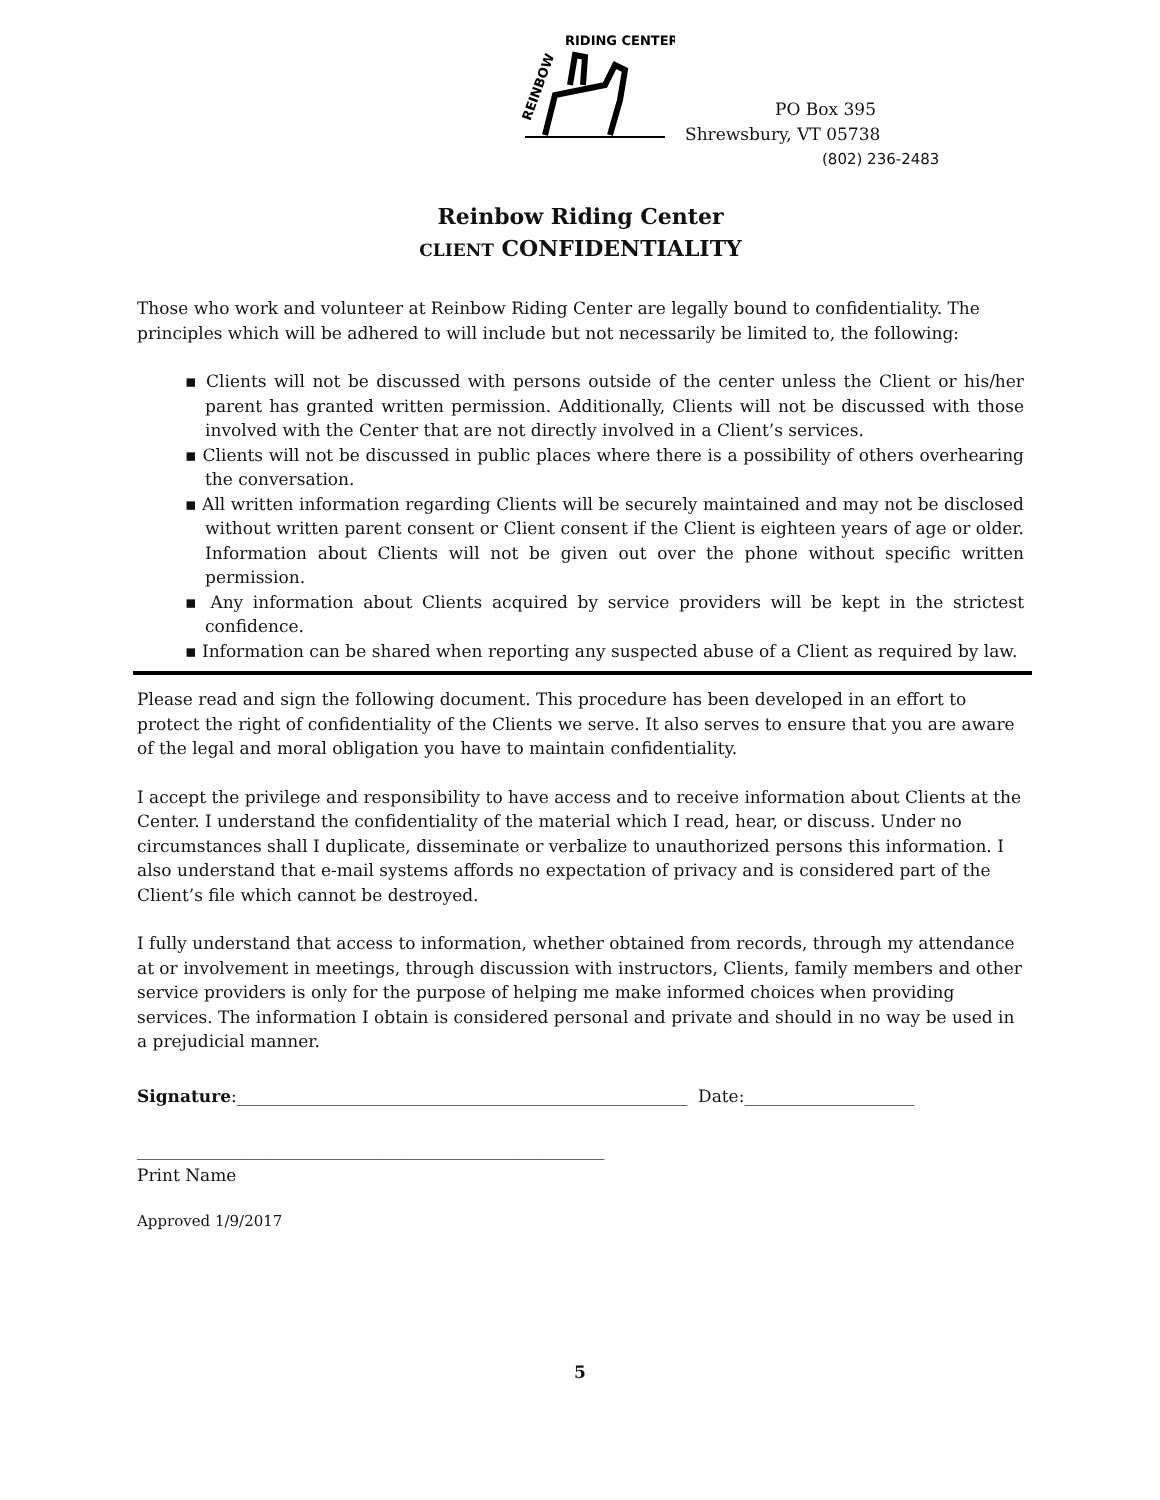REINBOW
RIDING CENTER
PO Box 395
Shrewsbury, VT 05738
(802) 236-2483
Reinbow Riding Center
CLIENT CONFIDENTIALITY
Those who work and volunteer at Reinbow Riding Center are legally bound to confidentiality. The principles which will be adhered to will include but not necessarily be limited to, the following:
▪ Clients will not be discussed with persons outside of the center unless the Client or his/her parent has granted written permission. Additionally, Clients will not be discussed with those involved with the Center that are not directly involved in a Client’s services.
▪ Clients will not be discussed in public places where there is a possibility of others overhearing the conversation.
▪ All written information regarding Clients will be securely maintained and may not be disclosed without written parent consent or Client consent if the Client is eighteen years of age or older. Information about Clients will not be given out over the phone without specific written permission.
▪ Any information about Clients acquired by service providers will be kept in the strictest confidence.
▪ Information can be shared when reporting any suspected abuse of a Client as required by law.
Please read and sign the following document. This procedure has been developed in an effort to protect the right of confidentiality of the Clients we serve. It also serves to ensure that you are aware of the legal and moral obligation you have to maintain confidentiality.
I accept the privilege and responsibility to have access and to receive information about Clients at the Center. I understand the confidentiality of the material which I read, hear, or discuss. Under no circumstances shall I duplicate, disseminate or verbalize to unauthorized persons this information. I also understand that e-mail systems affords no expectation of privacy and is considered part of the Client’s file which cannot be destroyed.
I fully understand that access to information, whether obtained from records, through my attendance at or involvement in meetings, through discussion with instructors, Clients, family members and other service providers is only for the purpose of helping me make informed choices when providing services. The information I obtain is considered personal and private and should in no way be used in a prejudicial manner.
Signature:_____________________________________________________ Date:____________________
_______________________________________________________
Print Name
Approved 1/9/2017
5